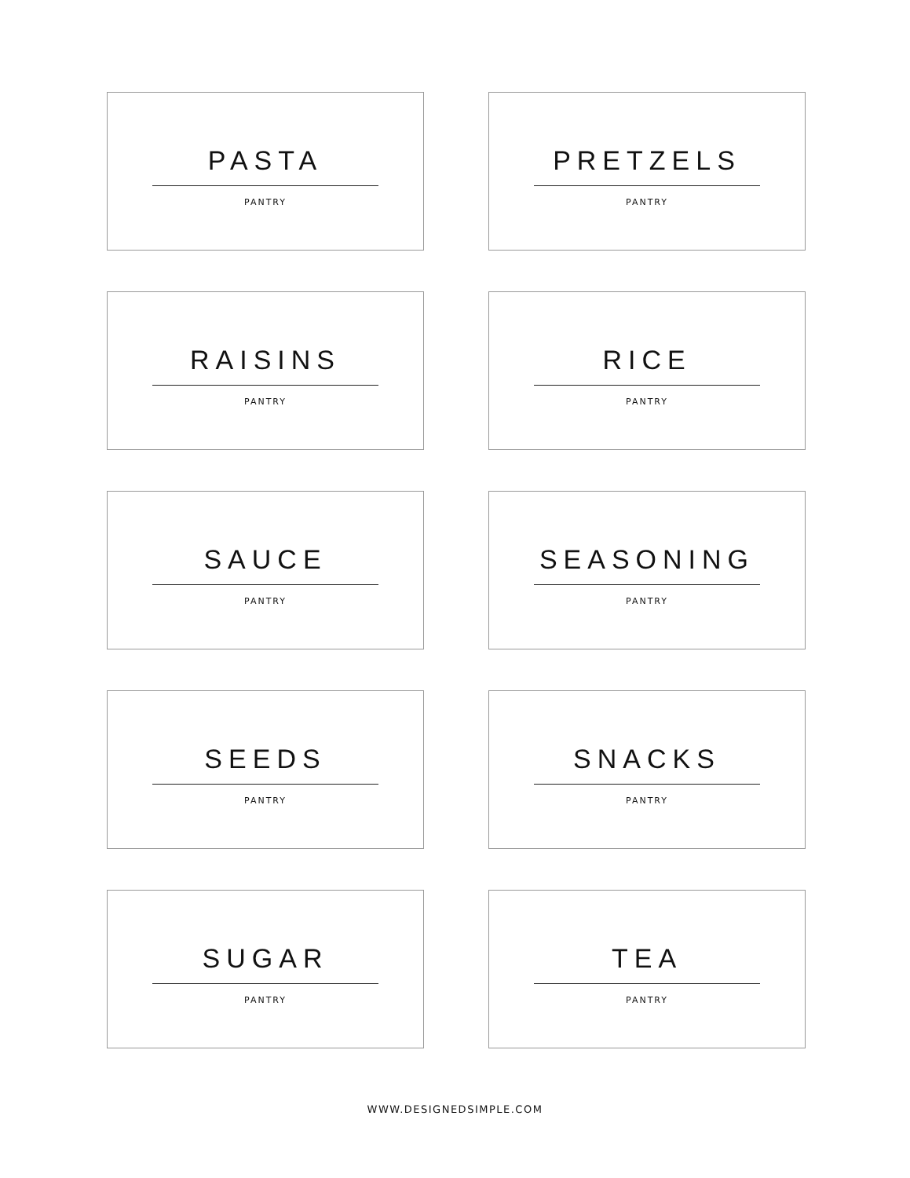PASTA
PANTRY
PRETZELS
PANTRY
RAISINS
PANTRY
RICE
PANTRY
SAUCE
PANTRY
SEASONING
PANTRY
SEEDS
PANTRY
SNACKS
PANTRY
SUGAR
PANTRY
TEA
PANTRY
WWW.DESIGNEDSIMPLE.COM